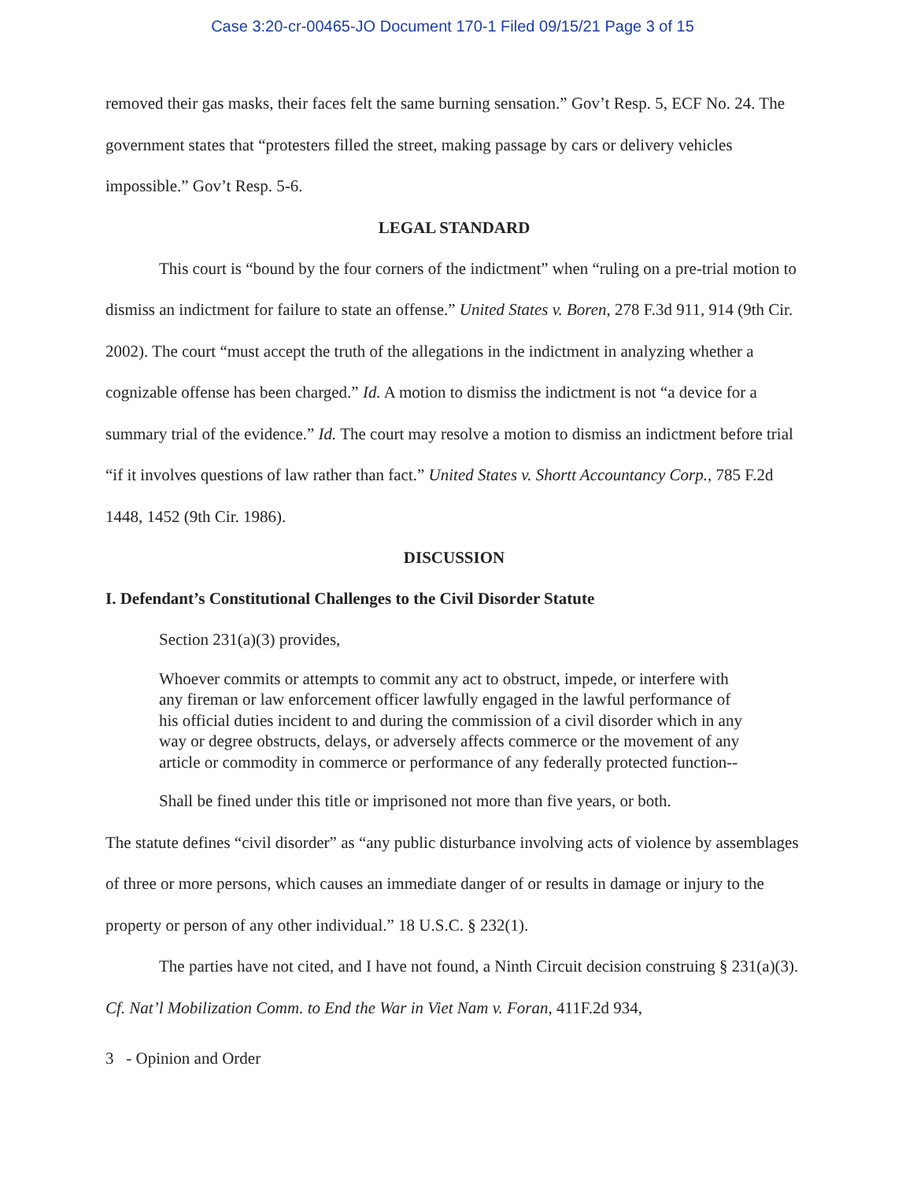Case 3:20-cr-00465-JO Document 170-1 Filed 09/15/21 Page 3 of 15
removed their gas masks, their faces felt the same burning sensation.” Gov’t Resp. 5, ECF No. 24. The government states that “protesters filled the street, making passage by cars or delivery vehicles impossible.” Gov’t Resp. 5-6.
LEGAL STANDARD
This court is “bound by the four corners of the indictment” when “ruling on a pre-trial motion to dismiss an indictment for failure to state an offense.” United States v. Boren, 278 F.3d 911, 914 (9th Cir. 2002). The court “must accept the truth of the allegations in the indictment in analyzing whether a cognizable offense has been charged.” Id. A motion to dismiss the indictment is not “a device for a summary trial of the evidence.” Id. The court may resolve a motion to dismiss an indictment before trial “if it involves questions of law rather than fact.” United States v. Shortt Accountancy Corp., 785 F.2d 1448, 1452 (9th Cir. 1986).
DISCUSSION
I. Defendant’s Constitutional Challenges to the Civil Disorder Statute
Section 231(a)(3) provides,
Whoever commits or attempts to commit any act to obstruct, impede, or interfere with any fireman or law enforcement officer lawfully engaged in the lawful performance of his official duties incident to and during the commission of a civil disorder which in any way or degree obstructs, delays, or adversely affects commerce or the movement of any article or commodity in commerce or performance of any federally protected function--
Shall be fined under this title or imprisoned not more than five years, or both.
The statute defines “civil disorder” as “any public disturbance involving acts of violence by assemblages of three or more persons, which causes an immediate danger of or results in damage or injury to the property or person of any other individual.” 18 U.S.C. § 232(1).
The parties have not cited, and I have not found, a Ninth Circuit decision construing § 231(a)(3). Cf. Nat’l Mobilization Comm. to End the War in Viet Nam v. Foran, 411F.2d 934,
3 - Opinion and Order